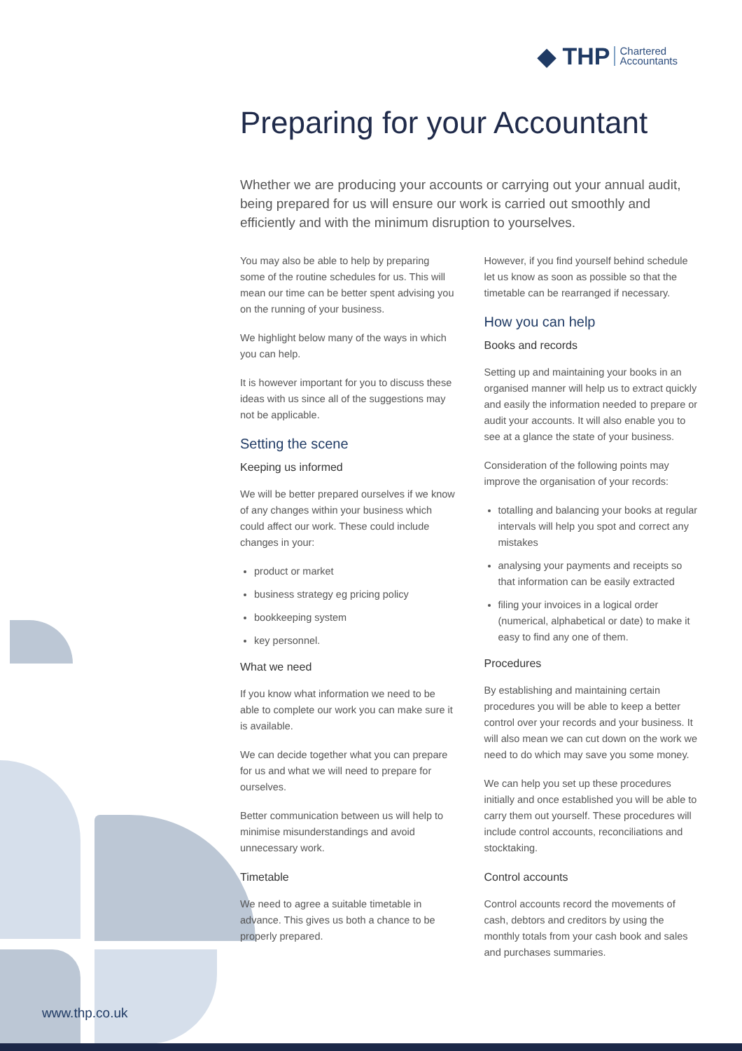◆ THP Chartered
Accountants
Preparing for your Accountant
Whether we are producing your accounts or carrying out your annual audit, being prepared for us will ensure our work is carried out smoothly and efficiently and with the minimum disruption to yourselves.
You may also be able to help by preparing some of the routine schedules for us. This will mean our time can be better spent advising you on the running of your business.
We highlight below many of the ways in which you can help.
It is however important for you to discuss these ideas with us since all of the suggestions may not be applicable.
Setting the scene
Keeping us informed
We will be better prepared ourselves if we know of any changes within your business which could affect our work. These could include changes in your:
product or market
business strategy eg pricing policy
bookkeeping system
key personnel.
What we need
If you know what information we need to be able to complete our work you can make sure it is available.
We can decide together what you can prepare for us and what we will need to prepare for ourselves.
Better communication between us will help to minimise misunderstandings and avoid unnecessary work.
Timetable
We need to agree a suitable timetable in advance. This gives us both a chance to be properly prepared.
However, if you find yourself behind schedule let us know as soon as possible so that the timetable can be rearranged if necessary.
How you can help
Books and records
Setting up and maintaining your books in an organised manner will help us to extract quickly and easily the information needed to prepare or audit your accounts. It will also enable you to see at a glance the state of your business.
Consideration of the following points may improve the organisation of your records:
totalling and balancing your books at regular intervals will help you spot and correct any mistakes
analysing your payments and receipts so that information can be easily extracted
filing your invoices in a logical order (numerical, alphabetical or date) to make it easy to find any one of them.
Procedures
By establishing and maintaining certain procedures you will be able to keep a better control over your records and your business. It will also mean we can cut down on the work we need to do which may save you some money.
We can help you set up these procedures initially and once established you will be able to carry them out yourself. These procedures will include control accounts, reconciliations and stocktaking.
Control accounts
Control accounts record the movements of cash, debtors and creditors by using the monthly totals from your cash book and sales and purchases summaries.
www.thp.co.uk